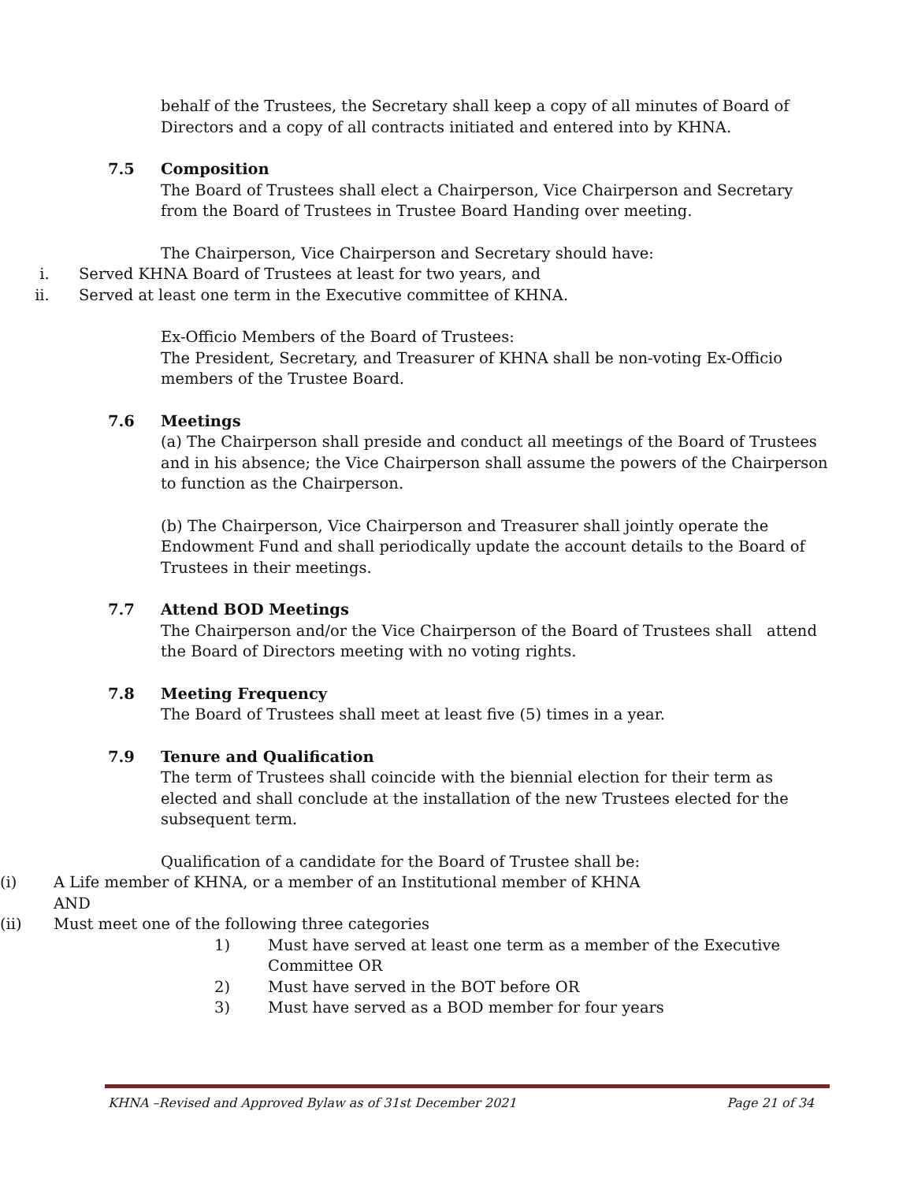behalf of the Trustees, the Secretary shall keep a copy of all minutes of Board of Directors and a copy of all contracts initiated and entered into by KHNA.
7.5 Composition
The Board of Trustees shall elect a Chairperson, Vice Chairperson and Secretary from the Board of Trustees in Trustee Board Handing over meeting.
The Chairperson, Vice Chairperson and Secretary should have:
i. Served KHNA Board of Trustees at least for two years, and
ii. Served at least one term in the Executive committee of KHNA.
Ex-Officio Members of the Board of Trustees:
The President, Secretary, and Treasurer of KHNA shall be non-voting Ex-Officio members of the Trustee Board.
7.6 Meetings
(a) The Chairperson shall preside and conduct all meetings of the Board of Trustees and in his absence; the Vice Chairperson shall assume the powers of the Chairperson to function as the Chairperson.
(b) The Chairperson, Vice Chairperson and Treasurer shall jointly operate the Endowment Fund and shall periodically update the account details to the Board of Trustees in their meetings.
7.7 Attend BOD Meetings
The Chairperson and/or the Vice Chairperson of the Board of Trustees shall attend the Board of Directors meeting with no voting rights.
7.8 Meeting Frequency
The Board of Trustees shall meet at least five (5) times in a year.
7.9 Tenure and Qualification
The term of Trustees shall coincide with the biennial election for their term as elected and shall conclude at the installation of the new Trustees elected for the subsequent term.
Qualification of a candidate for the Board of Trustee shall be:
(i) A Life member of KHNA, or a member of an Institutional member of KHNA AND
(ii) Must meet one of the following three categories
1) Must have served at least one term as a member of the Executive Committee OR
2) Must have served in the BOT before OR
3) Must have served as a BOD member for four years
KHNA –Revised and Approved Bylaw as of 31st December 2021 Page 21 of 34